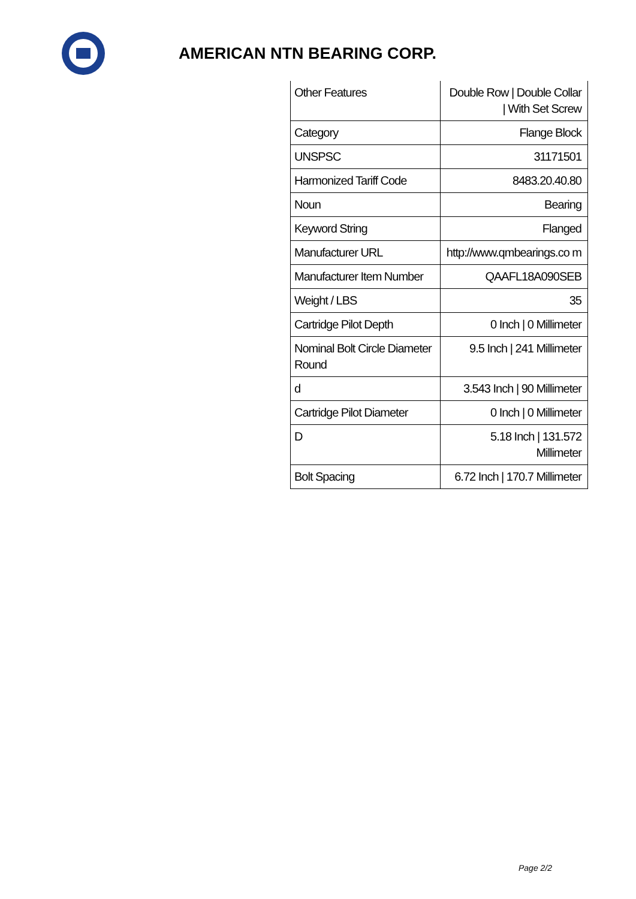AMERICAN NTN BEARING CORP.
| Other Features | Double Row / Double Collar / With Set Screw |
| Category | Flange Block |
| UNSPSC | 31171501 |
| Harmonized Tariff Code | 8483.20.40.80 |
| Noun | Bearing |
| Keyword String | Flanged |
| Manufacturer URL | http://www.qmbearings.co m |
| Manufacturer Item Number | QAAFL18A090SEB |
| Weight / LBS | 35 |
| Cartridge Pilot Depth | 0 Inch / 0 Millimeter |
| Nominal Bolt Circle Diameter Round | 9.5 Inch / 241 Millimeter |
| d | 3.543 Inch / 90 Millimeter |
| Cartridge Pilot Diameter | 0 Inch / 0 Millimeter |
| D | 5.18 Inch / 131.572 Millimeter |
| Bolt Spacing | 6.72 Inch / 170.7 Millimeter |
Page 2/2